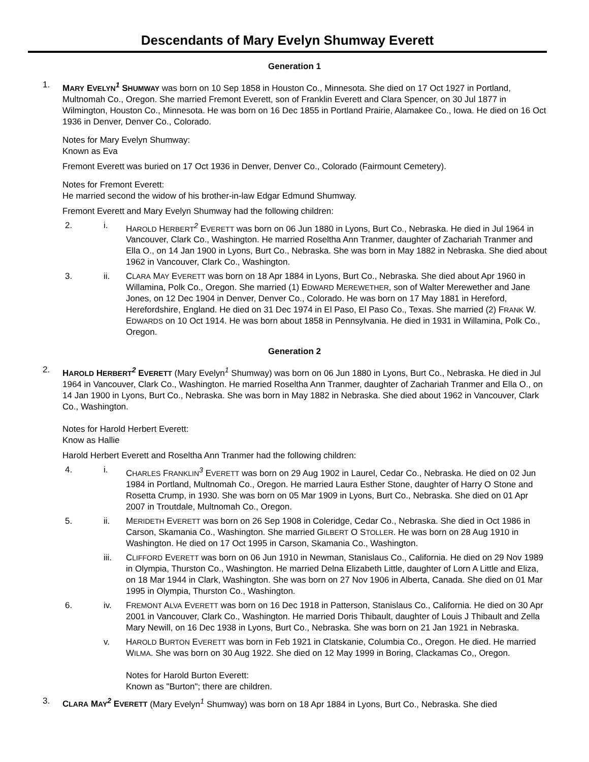Descendants of Mary Evelyn Shumway Everett
Generation 1
1. MARY EVELYN<sup>1</sup> SHUMWAY was born on 10 Sep 1858 in Houston Co., Minnesota. She died on 17 Oct 1927 in Portland, Multnomah Co., Oregon. She married Fremont Everett, son of Franklin Everett and Clara Spencer, on 30 Jul 1877 in Wilmington, Houston Co., Minnesota. He was born on 16 Dec 1855 in Portland Prairie, Alamakee Co., Iowa. He died on 16 Oct 1936 in Denver, Denver Co., Colorado.
Notes for Mary Evelyn Shumway:
Known as Eva
Fremont Everett was buried on 17 Oct 1936 in Denver, Denver Co., Colorado (Fairmount Cemetery).
Notes for Fremont Everett:
He married second the widow of his brother-in-law Edgar Edmund Shumway.
Fremont Everett and Mary Evelyn Shumway had the following children:
2. i. HAROLD HERBERT<sup>2</sup> EVERETT was born on 06 Jun 1880 in Lyons, Burt Co., Nebraska. He died in Jul 1964 in Vancouver, Clark Co., Washington. He married Roseltha Ann Tranmer, daughter of Zachariah Tranmer and Ella O., on 14 Jan 1900 in Lyons, Burt Co., Nebraska. She was born in May 1882 in Nebraska. She died about 1962 in Vancouver, Clark Co., Washington.
3. ii. CLARA MAY EVERETT was born on 18 Apr 1884 in Lyons, Burt Co., Nebraska. She died about Apr 1960 in Willamina, Polk Co., Oregon. She married (1) EDWARD MEREWETHER, son of Walter Merewether and Jane Jones, on 12 Dec 1904 in Denver, Denver Co., Colorado. He was born on 17 May 1881 in Hereford, Herefordshire, England. He died on 31 Dec 1974 in El Paso, El Paso Co., Texas. She married (2) FRANK W. EDWARDS on 10 Oct 1914. He was born about 1858 in Pennsylvania. He died in 1931 in Willamina, Polk Co., Oregon.
Generation 2
2. HAROLD HERBERT<sup>2</sup> EVERETT (Mary Evelyn<sup>1</sup> Shumway) was born on 06 Jun 1880 in Lyons, Burt Co., Nebraska. He died in Jul 1964 in Vancouver, Clark Co., Washington. He married Roseltha Ann Tranmer, daughter of Zachariah Tranmer and Ella O., on 14 Jan 1900 in Lyons, Burt Co., Nebraska. She was born in May 1882 in Nebraska. She died about 1962 in Vancouver, Clark Co., Washington.
Notes for Harold Herbert Everett:
Know as Hallie
Harold Herbert Everett and Roseltha Ann Tranmer had the following children:
4. i. CHARLES FRANKLIN<sup>3</sup> EVERETT was born on 29 Aug 1902 in Laurel, Cedar Co., Nebraska. He died on 02 Jun 1984 in Portland, Multnomah Co., Oregon. He married Laura Esther Stone, daughter of Harry O Stone and Rosetta Crump, in 1930. She was born on 05 Mar 1909 in Lyons, Burt Co., Nebraska. She died on 01 Apr 2007 in Troutdale, Multnomah Co., Oregon.
5. ii. MERIDETH EVERETT was born on 26 Sep 1908 in Coleridge, Cedar Co., Nebraska. She died in Oct 1986 in Carson, Skamania Co., Washington. She married GILBERT O STOLLER. He was born on 28 Aug 1910 in Washington. He died on 17 Oct 1995 in Carson, Skamania Co., Washington.
iii. CLIFFORD EVERETT was born on 06 Jun 1910 in Newman, Stanislaus Co., California. He died on 29 Nov 1989 in Olympia, Thurston Co., Washington. He married Delna Elizabeth Little, daughter of Lorn A Little and Eliza, on 18 Mar 1944 in Clark, Washington. She was born on 27 Nov 1906 in Alberta, Canada. She died on 01 Mar 1995 in Olympia, Thurston Co., Washington.
6. iv. FREMONT ALVA EVERETT was born on 16 Dec 1918 in Patterson, Stanislaus Co., California. He died on 30 Apr 2001 in Vancouver, Clark Co., Washington. He married Doris Thibault, daughter of Louis J Thibault and Zella Mary Newill, on 16 Dec 1938 in Lyons, Burt Co., Nebraska. She was born on 21 Jan 1921 in Nebraska.
v. HAROLD BURTON EVERETT was born in Feb 1921 in Clatskanie, Columbia Co., Oregon. He died. He married WILMA. She was born on 30 Aug 1922. She died on 12 May 1999 in Boring, Clackamas Co,, Oregon.
Notes for Harold Burton Everett:
Known as "Burton"; there are children.
3. CLARA MAY<sup>2</sup> EVERETT (Mary Evelyn<sup>1</sup> Shumway) was born on 18 Apr 1884 in Lyons, Burt Co., Nebraska. She died